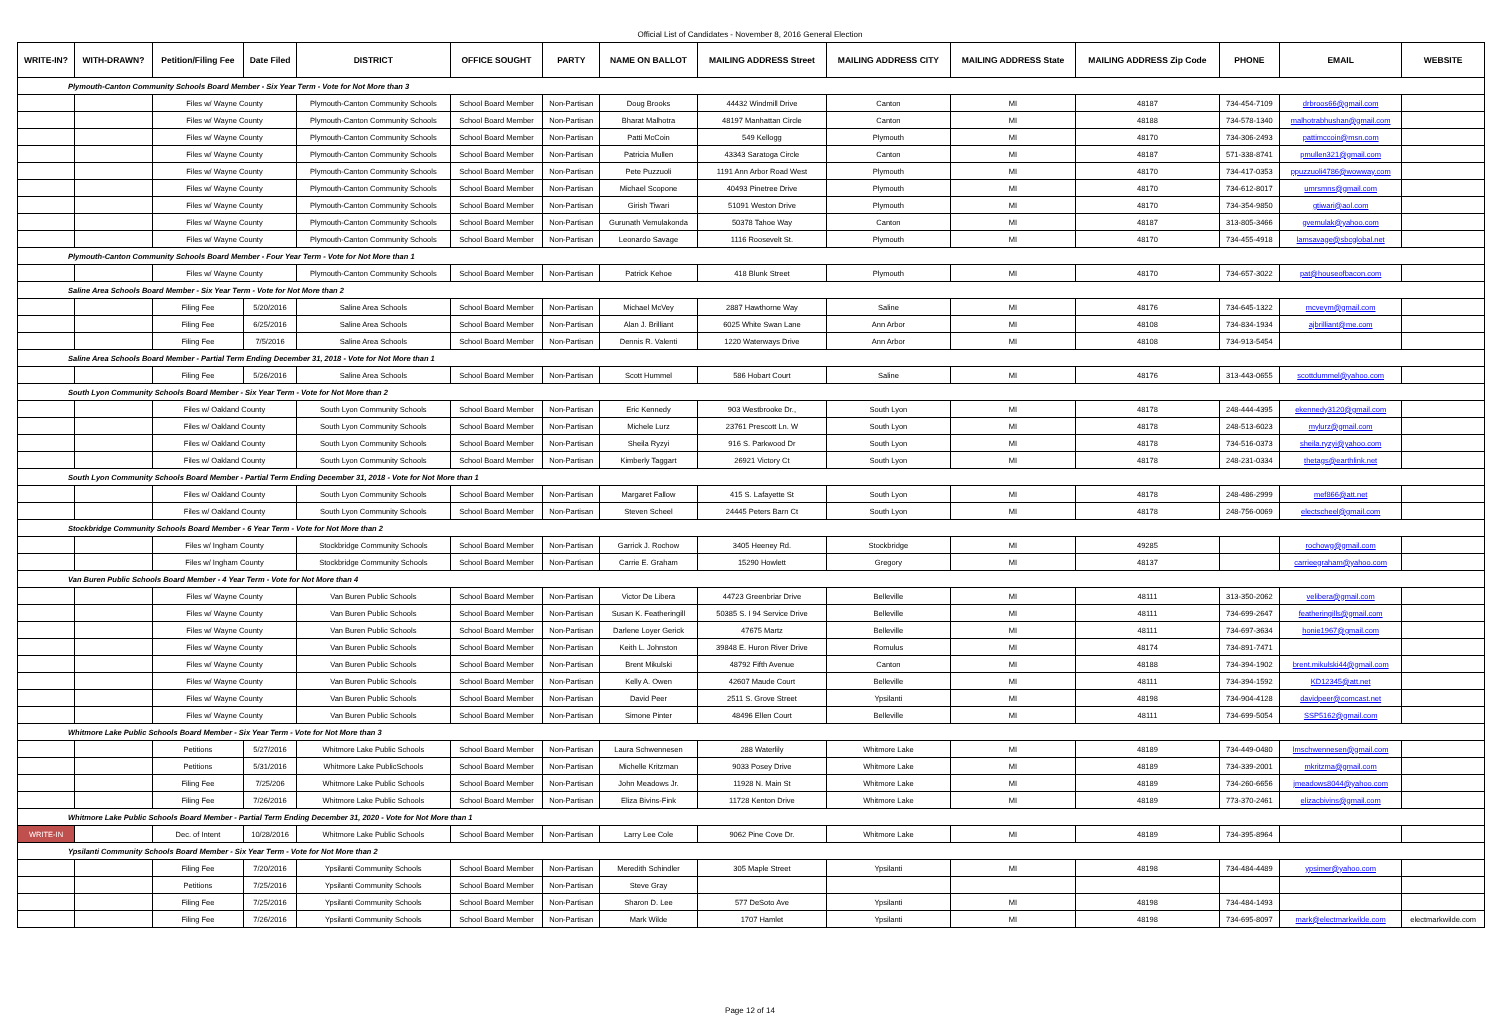Official List of Candidates - November 8, 2016 General Election
| WRITE-IN? | WITH-DRAWN? | Petition/Filing Fee | Date Filed | DISTRICT | OFFICE SOUGHT | PARTY | NAME ON BALLOT | MAILING ADDRESS Street | MAILING ADDRESS CITY | MAILING ADDRESS State | MAILING ADDRESS Zip Code | PHONE | EMAIL | WEBSITE |
| --- | --- | --- | --- | --- | --- | --- | --- | --- | --- | --- | --- | --- | --- | --- |
| Plymouth-Canton Community Schools Board Member - Six Year Term - Vote for Not More than 3 | | | | | | | | | | | | | | |
| | | Files w/ Wayne County | | Plymouth-Canton Community Schools | School Board Member | Non-Partisan | Doug Brooks | 44432 Windmill Drive | Canton | MI | 48187 | 734-454-7109 | drbroos66@gmail.com | |
| | | Files w/ Wayne County | | Plymouth-Canton Community Schools | School Board Member | Non-Partisan | Bharat Malhotra | 48197 Manhattan Circle | Canton | MI | 48188 | 734-578-1340 | malhotrabhushan@gmail.com | |
| | | Files w/ Wayne County | | Plymouth-Canton Community Schools | School Board Member | Non-Partisan | Patti McCoin | 549 Kellogg | Plymouth | MI | 48170 | 734-306-2493 | pattimccoin@msn.com | |
| | | Files w/ Wayne County | | Plymouth-Canton Community Schools | School Board Member | Non-Partisan | Patricia Mullen | 43343 Saratoga Circle | Canton | MI | 48187 | 571-338-8741 | pmullen321@gmail.com | |
| | | Files w/ Wayne County | | Plymouth-Canton Community Schools | School Board Member | Non-Partisan | Pete Puzzuoli | 1191 Ann Arbor Road West | Plymouth | MI | 48170 | 734-417-0353 | ppuzzuoli4786@wowway.com | |
| | | Files w/ Wayne County | | Plymouth-Canton Community Schools | School Board Member | Non-Partisan | Michael Scopone | 40493 Pinetree Drive | Plymouth | MI | 48170 | 734-612-8017 | umrsmns@gmail.com | |
| | | Files w/ Wayne County | | Plymouth-Canton Community Schools | School Board Member | Non-Partisan | Girish Tiwari | 51091 Weston Drive | Plymouth | MI | 48170 | 734-354-9850 | gtiwari@aol.com | |
| | | Files w/ Wayne County | | Plymouth-Canton Community Schools | School Board Member | Non-Partisan | Gurunath Vemulakonda | 50378 Tahoe Way | Canton | MI | 48187 | 313-805-3466 | gvemulak@yahoo.com | |
| | | Files w/ Wayne County | | Plymouth-Canton Community Schools | School Board Member | Non-Partisan | Leonardo Savage | 1116 Roosevelt St. | Plymouth | MI | 48170 | 734-455-4918 | lamsavage@sbcglobal.net | |
| Plymouth-Canton Community Schools Board Member - Four Year Term - Vote for Not More than 1 | | | | | | | | | | | | | | |
| | | Files w/ Wayne County | | Plymouth-Canton Community Schools | School Board Member | Non-Partisan | Patrick Kehoe | 418 Blunk Street | Plymouth | MI | 48170 | 734-657-3022 | pat@houseofbacon.com | |
| Saline Area Schools Board Member - Six Year Term - Vote for Not More than 2 | | | | | | | | | | | | | | |
| | | Filing Fee | 5/20/2016 | Saline Area Schools | School Board Member | Non-Partisan | Michael McVey | 2887 Hawthorne Way | Saline | MI | 48176 | 734-645-1322 | mcveym@gmail.com | |
| | | Filing Fee | 6/25/2016 | Saline Area Schools | School Board Member | Non-Partisan | Alan J. Brilliant | 6025 White Swan Lane | Ann Arbor | MI | 48108 | 734-834-1934 | ajbrilliant@me.com | |
| | | Filing Fee | 7/5/2016 | Saline Area Schools | School Board Member | Non-Partisan | Dennis R. Valenti | 1220 Waterways Drive | Ann Arbor | MI | 48108 | 734-913-5454 | | |
| Saline Area Schools Board Member - Partial Term Ending December 31, 2018 - Vote for Not More than 1 | | | | | | | | | | | | | | |
| | | Filing Fee | 5/26/2016 | Saline Area Schools | School Board Member | Non-Partisan | Scott Hummel | 586 Hobart Court | Saline | MI | 48176 | 313-443-0655 | scottdummel@yahoo.com | |
| South Lyon Community Schools Board Member - Six Year Term - Vote for Not More than 2 | | | | | | | | | | | | | | |
| | | Files w/ Oakland County | | South Lyon Community Schools | School Board Member | Non-Partisan | Eric Kennedy | 903 Westbrooke Dr., | South Lyon | MI | 48178 | 248-444-4395 | ekennedy3120@gmail.com | |
| | | Files w/ Oakland County | | South Lyon Community Schools | School Board Member | Non-Partisan | Michele Lurz | 23761 Prescott Ln. W | South Lyon | MI | 48178 | 248-513-6023 | mylurz@gmail.com | |
| | | Files w/ Oakland County | | South Lyon Community Schools | School Board Member | Non-Partisan | Sheila Ryzyi | 916 S. Parkwood Dr | South Lyon | MI | 48178 | 734-516-0373 | sheila.ryzyi@yahoo.com | |
| | | Files w/ Oakland County | | South Lyon Community Schools | School Board Member | Non-Partisan | Kimberly Taggart | 26921 Victory Ct | South Lyon | MI | 48178 | 248-231-0334 | thetags@earthlink.net | |
| South Lyon Community Schools Board Member - Partial Term Ending December 31, 2018 - Vote for Not More than 1 | | | | | | | | | | | | | | |
| | | Files w/ Oakland County | | South Lyon Community Schools | School Board Member | Non-Partisan | Margaret Fallow | 415 S. Lafayette St | South Lyon | MI | 48178 | 248-486-2999 | mef866@att.net | |
| | | Files w/ Oakland County | | South Lyon Community Schools | School Board Member | Non-Partisan | Steven Scheel | 24445 Peters Barn Ct | South Lyon | MI | 48178 | 248-756-0069 | electscheel@gmail.com | |
| Stockbridge Community Schools Board Member - 6 Year Term - Vote for Not More than 2 | | | | | | | | | | | | | | |
| | | Files w/ Ingham County | | Stockbridge Community Schools | School Board Member | Non-Partisan | Garrick J. Rochow | 3405 Heeney Rd. | Stockbridge | MI | 49285 | | rochowg@gmail.com | |
| | | Files w/ Ingham County | | Stockbridge Community Schools | School Board Member | Non-Partisan | Carrie E. Graham | 15290 Howlett | Gregory | MI | 48137 | | carrieegraham@yahoo.com | |
| Van Buren Public Schools Board Member - 4 Year Term - Vote for Not More than 4 | | | | | | | | | | | | | | |
| | | Files w/ Wayne County | | Van Buren Public Schools | School Board Member | Non-Partisan | Victor De Libera | 44723 Greenbriar Drive | Belleville | MI | 48111 | 313-350-2062 | velibera@gmail.com | |
| | | Files w/ Wayne County | | Van Buren Public Schools | School Board Member | Non-Partisan | Susan K. Featheringill | 50385 S. I 94 Service Drive | Belleville | MI | 48111 | 734-699-2647 | featheringills@gmail.com | |
| | | Files w/ Wayne County | | Van Buren Public Schools | School Board Member | Non-Partisan | Darlene Loyer Gerick | 47675 Martz | Belleville | MI | 48111 | 734-697-3634 | honie1967@gmail.com | |
| | | Files w/ Wayne County | | Van Buren Public Schools | School Board Member | Non-Partisan | Keith L. Johnston | 39848 E. Huron River Drive | Romulus | MI | 48174 | 734-891-7471 | | |
| | | Files w/ Wayne County | | Van Buren Public Schools | School Board Member | Non-Partisan | Brent Mikulski | 48792 Fifth Avenue | Canton | MI | 48188 | 734-394-1902 | brent.mikulski44@gmail.com | |
| | | Files w/ Wayne County | | Van Buren Public Schools | School Board Member | Non-Partisan | Kelly A. Owen | 42607 Maude Court | Belleville | MI | 48111 | 734-394-1592 | KD12345@att.net | |
| | | Files w/ Wayne County | | Van Buren Public Schools | School Board Member | Non-Partisan | David Peer | 2511 S. Grove Street | Ypsilanti | MI | 48198 | 734-904-4128 | davidpeer@comcast.net | |
| | | Files w/ Wayne County | | Van Buren Public Schools | School Board Member | Non-Partisan | Simone Pinter | 48496 Ellen Court | Belleville | MI | 48111 | 734-699-5054 | SSP5162@gmail.com | |
| Whitmore Lake Public Schools Board Member - Six Year Term - Vote for Not More than 3 | | | | | | | | | | | | | | |
| | | Petitions | 5/27/2016 | Whitmore Lake Public Schools | School Board Member | Non-Partisan | Laura Schwennesen | 288 Waterlily | Whitmore Lake | MI | 48189 | 734-449-0480 | lmschwennesen@gmail.com | |
| | | Petitions | 5/31/2016 | Whitmore Lake PublicSchools | School Board Member | Non-Partisan | Michelle Kritzman | 9033 Posey Drive | Whitmore Lake | MI | 48189 | 734-339-2001 | mkritzma@gmail.com | |
| | | Filing Fee | 7/25/206 | Whitmore Lake Public Schools | School Board Member | Non-Partisan | John Meadows Jr. | 11928 N. Main St | Whitmore Lake | MI | 48189 | 734-260-6656 | jmeadows8044@yahoo.com | |
| | | Filing Fee | 7/26/2016 | Whitmore Lake Public Schools | School Board Member | Non-Partisan | Eliza Bivins-Fink | 11728 Kenton Drive | Whitmore Lake | MI | 48189 | 773-370-2461 | elizacbivins@gmail.com | |
| Whitmore Lake Public Schools Board Member - Partial Term Ending December 31, 2020 - Vote for Not More than 1 | | | | | | | | | | | | | | |
| WRITE-IN | | Dec. of Intent | 10/28/2016 | Whitmore Lake Public Schools | School Board Member | Non-Partisan | Larry Lee Cole | 9062 Pine Cove Dr. | Whitmore Lake | MI | 48189 | 734-395-8964 | | |
| Ypsilanti Community Schools Board Member - Six Year Term - Vote for Not More than 2 | | | | | | | | | | | | | | |
| | | Filing Fee | 7/20/2016 | Ypsilanti Community Schools | School Board Member | Non-Partisan | Meredith Schindler | 305 Maple Street | Ypsilanti | MI | 48198 | 734-484-4489 | ypsimer@yahoo.com | |
| | | Petitions | 7/25/2016 | Ypsilanti Community Schools | School Board Member | Non-Partisan | Steve Gray | | | | | | | |
| | | Filing Fee | 7/25/2016 | Ypsilanti Community Schools | School Board Member | Non-Partisan | Sharon D. Lee | 577 DeSoto Ave | Ypsilanti | MI | 48198 | 734-484-1493 | | |
| | | Filing Fee | 7/26/2016 | Ypsilanti Community Schools | School Board Member | Non-Partisan | Mark Wilde | 1707 Hamlet | Ypsilanti | MI | 48198 | 734-695-8097 | mark@electmarkwilde.com | electmarkwilde.com |
Page 12 of 14